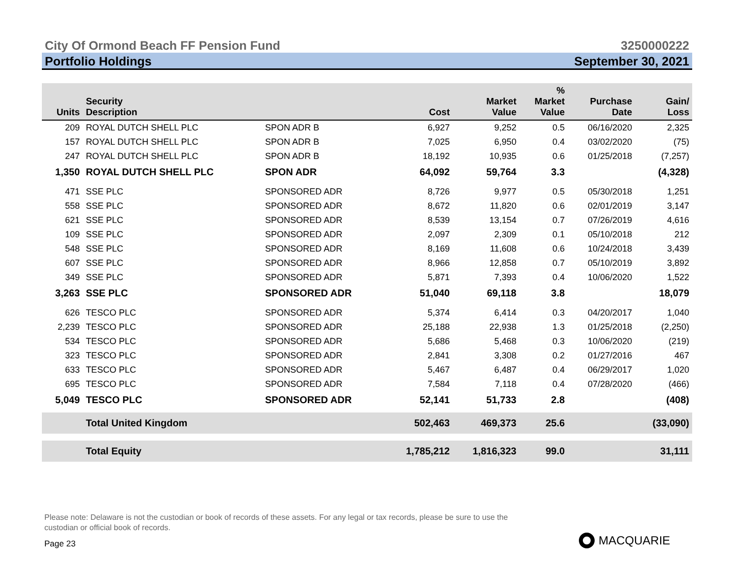City Of Ormond Beach FF Pension Fund 3250000222
Portfolio Holdings September 30, 2021
| Units | Security Description | | Cost | Market Value | % Market Value | Purchase Date | Gain/ Loss |
| --- | --- | --- | --- | --- | --- | --- | --- |
| 209 | ROYAL DUTCH SHELL PLC | SPON ADR B | 6,927 | 9,252 | 0.5 | 06/16/2020 | 2,325 |
| 157 | ROYAL DUTCH SHELL PLC | SPON ADR B | 7,025 | 6,950 | 0.4 | 03/02/2020 | (75) |
| 247 | ROYAL DUTCH SHELL PLC | SPON ADR B | 18,192 | 10,935 | 0.6 | 01/25/2018 | (7,257) |
| 1,350 | ROYAL DUTCH SHELL PLC | SPON ADR | 64,092 | 59,764 | 3.3 | | (4,328) |
| 471 | SSE PLC | SPONSORED ADR | 8,726 | 9,977 | 0.5 | 05/30/2018 | 1,251 |
| 558 | SSE PLC | SPONSORED ADR | 8,672 | 11,820 | 0.6 | 02/01/2019 | 3,147 |
| 621 | SSE PLC | SPONSORED ADR | 8,539 | 13,154 | 0.7 | 07/26/2019 | 4,616 |
| 109 | SSE PLC | SPONSORED ADR | 2,097 | 2,309 | 0.1 | 05/10/2018 | 212 |
| 548 | SSE PLC | SPONSORED ADR | 8,169 | 11,608 | 0.6 | 10/24/2018 | 3,439 |
| 607 | SSE PLC | SPONSORED ADR | 8,966 | 12,858 | 0.7 | 05/10/2019 | 3,892 |
| 349 | SSE PLC | SPONSORED ADR | 5,871 | 7,393 | 0.4 | 10/06/2020 | 1,522 |
| 3,263 | SSE PLC | SPONSORED ADR | 51,040 | 69,118 | 3.8 | | 18,079 |
| 626 | TESCO PLC | SPONSORED ADR | 5,374 | 6,414 | 0.3 | 04/20/2017 | 1,040 |
| 2,239 | TESCO PLC | SPONSORED ADR | 25,188 | 22,938 | 1.3 | 01/25/2018 | (2,250) |
| 534 | TESCO PLC | SPONSORED ADR | 5,686 | 5,468 | 0.3 | 10/06/2020 | (219) |
| 323 | TESCO PLC | SPONSORED ADR | 2,841 | 3,308 | 0.2 | 01/27/2016 | 467 |
| 633 | TESCO PLC | SPONSORED ADR | 5,467 | 6,487 | 0.4 | 06/29/2017 | 1,020 |
| 695 | TESCO PLC | SPONSORED ADR | 7,584 | 7,118 | 0.4 | 07/28/2020 | (466) |
| 5,049 | TESCO PLC | SPONSORED ADR | 52,141 | 51,733 | 2.8 | | (408) |
| | Total United Kingdom | | 502,463 | 469,373 | 25.6 | | (33,090) |
| | Total Equity | | 1,785,212 | 1,816,323 | 99.0 | | 31,111 |
Please note: Delaware is not the custodian or book of records of these assets. For any legal or tax records, please be sure to use the custodian or official book of records.
Page 23 MACQUARIE